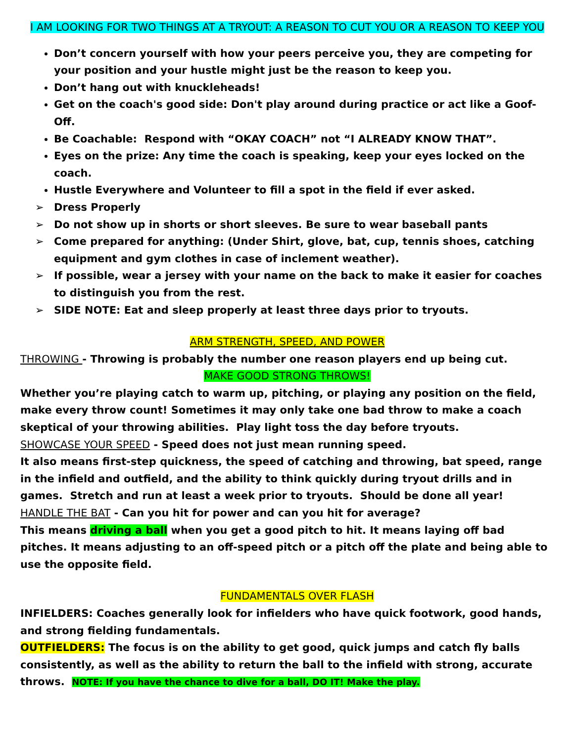I AM LOOKING FOR TWO THINGS AT A TRYOUT: A REASON TO CUT YOU OR A REASON TO KEEP YOU
Don’t concern yourself with how your peers perceive you, they are competing for your position and your hustle might just be the reason to keep you.
Don’t hang out with knuckleheads!
Get on the coach's good side: Don't play around during practice or act like a Goof-Off.
Be Coachable: Respond with “OKAY COACH” not “I ALREADY KNOW THAT”.
Eyes on the prize: Any time the coach is speaking, keep your eyes locked on the coach.
Hustle Everywhere and Volunteer to fill a spot in the field if ever asked.
➢ Dress Properly
➢ Do not show up in shorts or short sleeves. Be sure to wear baseball pants
➢ Come prepared for anything: (Under Shirt, glove, bat, cup, tennis shoes, catching equipment and gym clothes in case of inclement weather).
➢ If possible, wear a jersey with your name on the back to make it easier for coaches to distinguish you from the rest.
➢ SIDE NOTE: Eat and sleep properly at least three days prior to tryouts.
ARM STRENGTH, SPEED, AND POWER
THROWING - Throwing is probably the number one reason players end up being cut.
MAKE GOOD STRONG THROWS!
Whether you’re playing catch to warm up, pitching, or playing any position on the field, make every throw count! Sometimes it may only take one bad throw to make a coach skeptical of your throwing abilities. Play light toss the day before tryouts.
SHOWCASE YOUR SPEED - Speed does not just mean running speed.
It also means first-step quickness, the speed of catching and throwing, bat speed, range in the infield and outfield, and the ability to think quickly during tryout drills and in games. Stretch and run at least a week prior to tryouts. Should be done all year!
HANDLE THE BAT - Can you hit for power and can you hit for average?
This means driving a ball when you get a good pitch to hit. It means laying off bad pitches. It means adjusting to an off-speed pitch or a pitch off the plate and being able to use the opposite field.
FUNDAMENTALS OVER FLASH
INFIELDERS: Coaches generally look for infielders who have quick footwork, good hands, and strong fielding fundamentals.
OUTFIELDERS: The focus is on the ability to get good, quick jumps and catch fly balls consistently, as well as the ability to return the ball to the infield with strong, accurate throws. NOTE: If you have the chance to dive for a ball, DO IT! Make the play.